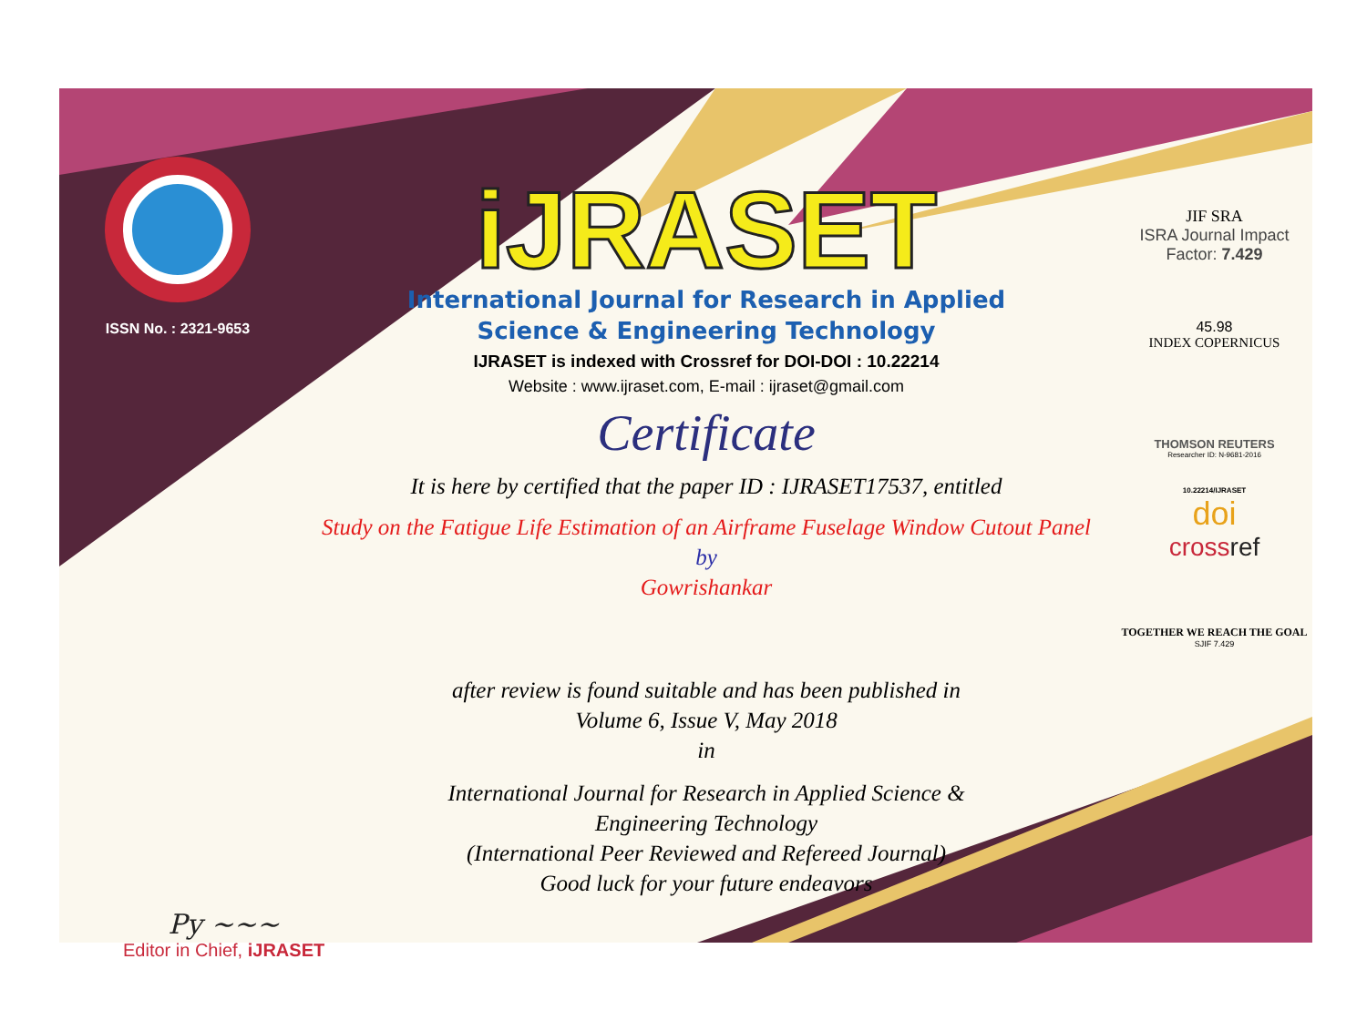ISSN No. : 2321-9653
Py ~~~
Editor in Chief, iJRASET
iJRASET
International Journal for Research in Applied
Science & Engineering Technology
IJRASET is indexed with Crossref for DOI-DOI : 10.22214
Website : www.ijraset.com, E-mail : ijraset@gmail.com
Certificate
It is here by certified that the paper ID : IJRASET17537, entitled
Study on the Fatigue Life Estimation of an Airframe Fuselage Window Cutout Panel
by
Gowrishankar
after review is found suitable and has been published in
Volume 6, Issue V, May 2018
in
International Journal for Research in Applied Science &
Engineering Technology
(International Peer Reviewed and Refereed Journal)
Good luck for your future endeavors
JIF SRA
ISRA Journal Impact
Factor: 7.429
45.98
INDEX COPERNICUS
THOMSON REUTERS
Researcher ID: N-9681-2016
10.22214/IJRASET
doi
crossref
TOGETHER WE REACH THE GOAL
SJIF 7.429